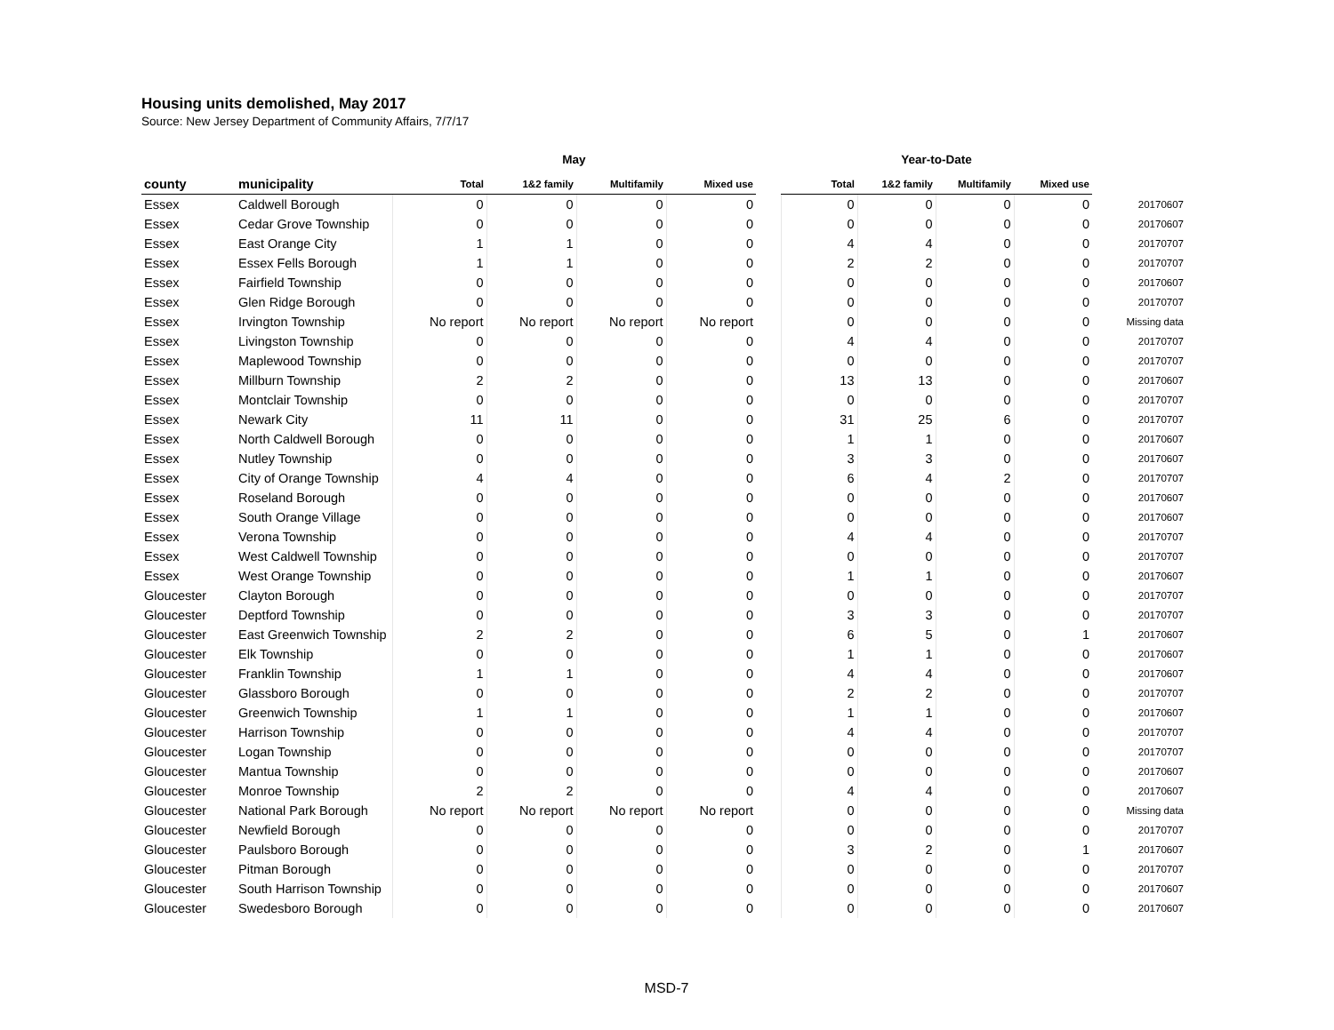Housing units demolished, May 2017
Source: New Jersey Department of Community Affairs, 7/7/17
| | | May | | | | | Year-to-Date | | | | |
| --- | --- | --- | --- | --- | --- | --- | --- | --- | --- | --- | --- |
| county | municipality | Total | 1&2 family | Multifamily | Mixed use | | Total | 1&2 family | Multifamily | Mixed use | |
| Essex | Caldwell Borough | 0 | 0 | 0 | 0 | | 0 | 0 | 0 | 0 | 20170607 |
| Essex | Cedar Grove Township | 0 | 0 | 0 | 0 | | 0 | 0 | 0 | 0 | 20170607 |
| Essex | East Orange City | 1 | 1 | 0 | 0 | | 4 | 4 | 0 | 0 | 20170707 |
| Essex | Essex Fells Borough | 1 | 1 | 0 | 0 | | 2 | 2 | 0 | 0 | 20170707 |
| Essex | Fairfield Township | 0 | 0 | 0 | 0 | | 0 | 0 | 0 | 0 | 20170607 |
| Essex | Glen Ridge Borough | 0 | 0 | 0 | 0 | | 0 | 0 | 0 | 0 | 20170707 |
| Essex | Irvington Township | No report | No report | No report | No report | | 0 | 0 | 0 | 0 | Missing data |
| Essex | Livingston Township | 0 | 0 | 0 | 0 | | 4 | 4 | 0 | 0 | 20170707 |
| Essex | Maplewood Township | 0 | 0 | 0 | 0 | | 0 | 0 | 0 | 0 | 20170707 |
| Essex | Millburn Township | 2 | 2 | 0 | 0 | | 13 | 13 | 0 | 0 | 20170607 |
| Essex | Montclair Township | 0 | 0 | 0 | 0 | | 0 | 0 | 0 | 0 | 20170707 |
| Essex | Newark City | 11 | 11 | 0 | 0 | | 31 | 25 | 6 | 0 | 20170707 |
| Essex | North Caldwell Borough | 0 | 0 | 0 | 0 | | 1 | 1 | 0 | 0 | 20170607 |
| Essex | Nutley Township | 0 | 0 | 0 | 0 | | 3 | 3 | 0 | 0 | 20170607 |
| Essex | City of Orange Township | 4 | 4 | 0 | 0 | | 6 | 4 | 2 | 0 | 20170707 |
| Essex | Roseland Borough | 0 | 0 | 0 | 0 | | 0 | 0 | 0 | 0 | 20170607 |
| Essex | South Orange Village | 0 | 0 | 0 | 0 | | 0 | 0 | 0 | 0 | 20170607 |
| Essex | Verona Township | 0 | 0 | 0 | 0 | | 4 | 4 | 0 | 0 | 20170707 |
| Essex | West Caldwell Township | 0 | 0 | 0 | 0 | | 0 | 0 | 0 | 0 | 20170707 |
| Essex | West Orange Township | 0 | 0 | 0 | 0 | | 1 | 1 | 0 | 0 | 20170607 |
| Gloucester | Clayton Borough | 0 | 0 | 0 | 0 | | 0 | 0 | 0 | 0 | 20170707 |
| Gloucester | Deptford Township | 0 | 0 | 0 | 0 | | 3 | 3 | 0 | 0 | 20170707 |
| Gloucester | East Greenwich Township | 2 | 2 | 0 | 0 | | 6 | 5 | 0 | 1 | 20170607 |
| Gloucester | Elk Township | 0 | 0 | 0 | 0 | | 1 | 1 | 0 | 0 | 20170607 |
| Gloucester | Franklin Township | 1 | 1 | 0 | 0 | | 4 | 4 | 0 | 0 | 20170607 |
| Gloucester | Glassboro Borough | 0 | 0 | 0 | 0 | | 2 | 2 | 0 | 0 | 20170707 |
| Gloucester | Greenwich Township | 1 | 1 | 0 | 0 | | 1 | 1 | 0 | 0 | 20170607 |
| Gloucester | Harrison Township | 0 | 0 | 0 | 0 | | 4 | 4 | 0 | 0 | 20170707 |
| Gloucester | Logan Township | 0 | 0 | 0 | 0 | | 0 | 0 | 0 | 0 | 20170707 |
| Gloucester | Mantua Township | 0 | 0 | 0 | 0 | | 0 | 0 | 0 | 0 | 20170607 |
| Gloucester | Monroe Township | 2 | 2 | 0 | 0 | | 4 | 4 | 0 | 0 | 20170607 |
| Gloucester | National Park Borough | No report | No report | No report | No report | | 0 | 0 | 0 | 0 | Missing data |
| Gloucester | Newfield Borough | 0 | 0 | 0 | 0 | | 0 | 0 | 0 | 0 | 20170707 |
| Gloucester | Paulsboro Borough | 0 | 0 | 0 | 0 | | 3 | 2 | 0 | 1 | 20170607 |
| Gloucester | Pitman Borough | 0 | 0 | 0 | 0 | | 0 | 0 | 0 | 0 | 20170707 |
| Gloucester | South Harrison Township | 0 | 0 | 0 | 0 | | 0 | 0 | 0 | 0 | 20170607 |
| Gloucester | Swedesboro Borough | 0 | 0 | 0 | 0 | | 0 | 0 | 0 | 0 | 20170607 |
MSD-7